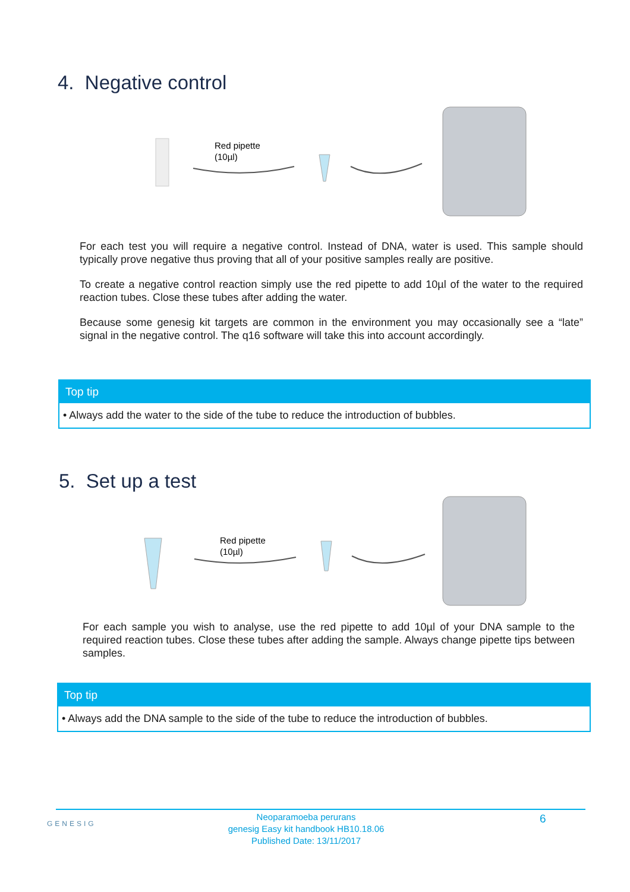4. Negative control
Red pipette
(10µl)
For each test you will require a negative control. Instead of DNA, water is used. This sample should typically prove negative thus proving that all of your positive samples really are positive.
To create a negative control reaction simply use the red pipette to add 10µl of the water to the required reaction tubes. Close these tubes after adding the water.
Because some genesig kit targets are common in the environment you may occasionally see a “late” signal in the negative control. The q16 software will take this into account accordingly.
Top tip
• Always add the water to the side of the tube to reduce the introduction of bubbles.
5. Set up a test
Red pipette
(10µl)
For each sample you wish to analyse, use the red pipette to add 10µl of your DNA sample to the required reaction tubes. Close these tubes after adding the sample. Always change pipette tips between samples.
Top tip
• Always add the DNA sample to the side of the tube to reduce the introduction of bubbles.
GENESIG
Neoparamoeba perurans
genesig Easy kit handbook HB10.18.06
Published Date: 13/11/2017
6